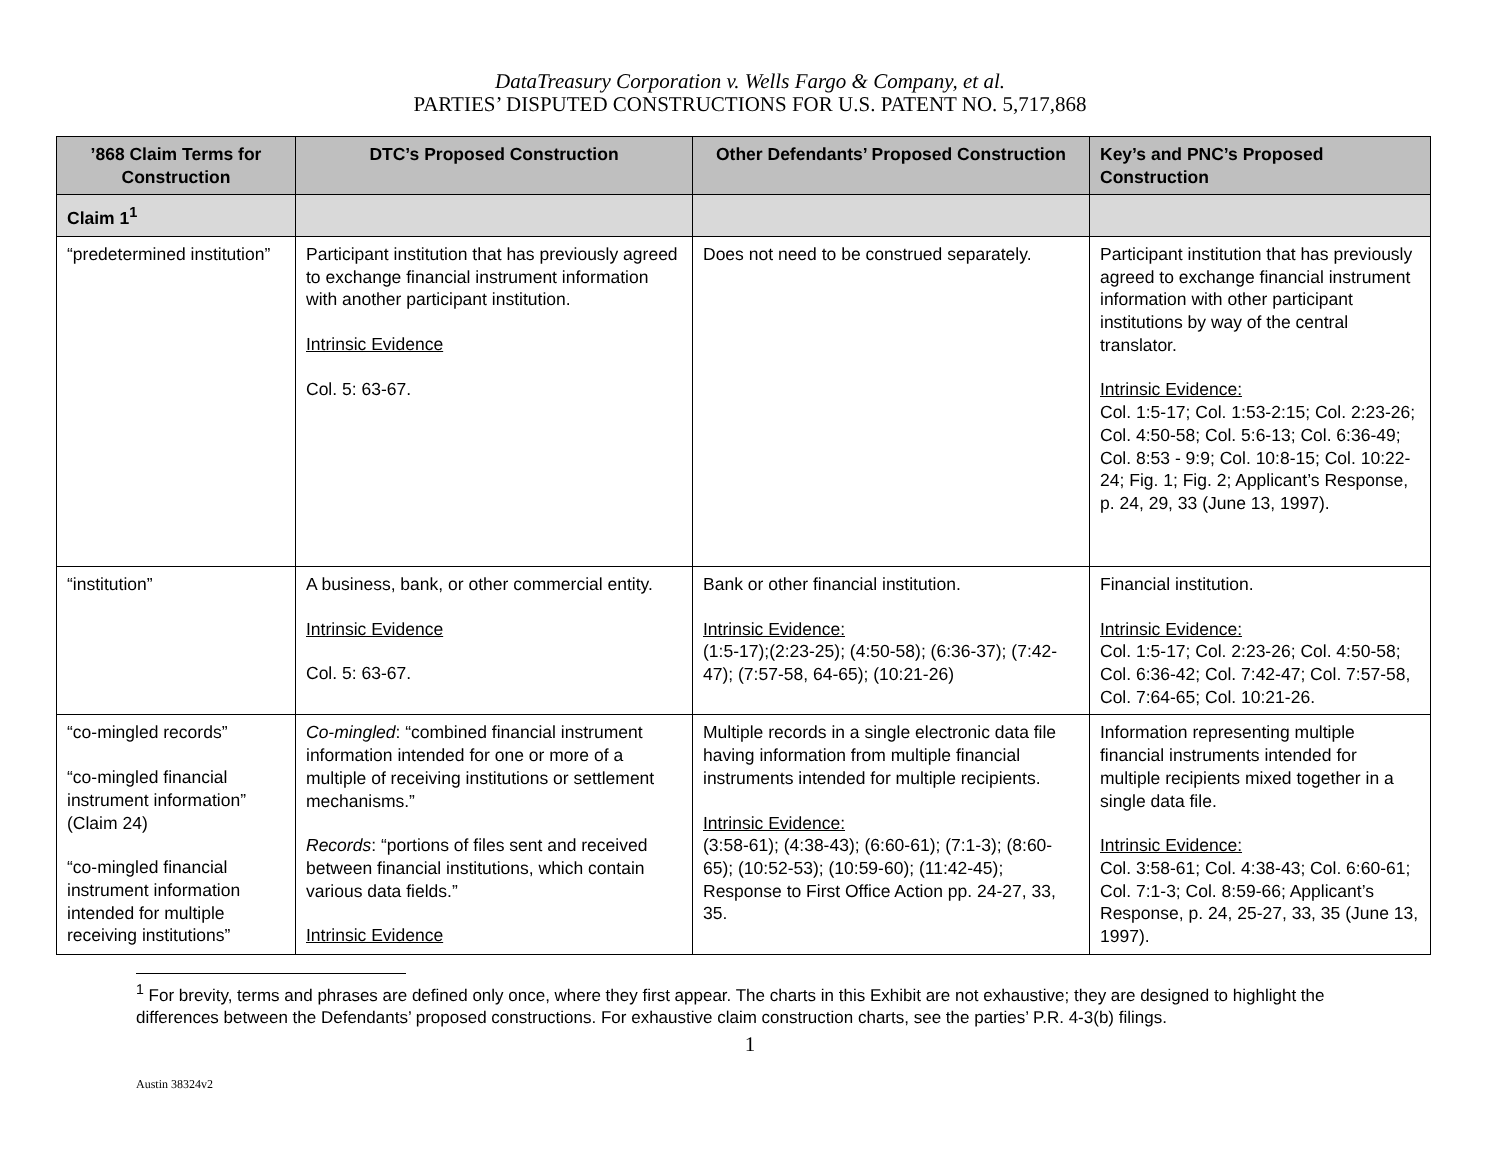DataTreasury Corporation v. Wells Fargo & Company, et al.
PARTIES’ DISPUTED CONSTRUCTIONS FOR U.S. PATENT NO. 5,717,868
| ’868 Claim Terms for Construction | DTC’s Proposed Construction | Other Defendants’ Proposed Construction | Key’s and PNC’s Proposed Construction |
| --- | --- | --- | --- |
| Claim 1<sup>1</sup> | | | |
| “predetermined institution” | Participant institution that has previously agreed to exchange financial instrument information with another participant institution. Intrinsic Evidence Col. 5: 63-67. | Does not need to be construed separately. | Participant institution that has previously agreed to exchange financial instrument information with other participant institutions by way of the central translator. Intrinsic Evidence: Col. 1:5-17; Col. 1:53-2:15; Col. 2:23-26; Col. 4:50-58; Col. 5:6-13; Col. 6:36-49; Col. 8:53 - 9:9; Col. 10:8-15; Col. 10:22-24; Fig. 1; Fig. 2; Applicant’s Response, p. 24, 29, 33 (June 13, 1997). |
| “institution” | A business, bank, or other commercial entity. Intrinsic Evidence Col. 5: 63-67. | Bank or other financial institution. Intrinsic Evidence: (1:5-17);(2:23-25); (4:50-58); (6:36-37); (7:42-47); (7:57-58, 64-65); (10:21-26) | Financial institution. Intrinsic Evidence: Col. 1:5-17; Col. 2:23-26; Col. 4:50-58; Col. 6:36-42; Col. 7:42-47; Col. 7:57-58, Col. 7:64-65; Col. 10:21-26. |
| “co-mingled records” “co-mingled financial instrument information” (Claim 24) “co-mingled financial instrument information intended for multiple receiving institutions” | Co-mingled : “combined financial instrument information intended for one or more of a multiple of receiving institutions or settlement mechanisms.” Records : “portions of files sent and received between financial institutions, which contain various data fields.” Intrinsic Evidence | Multiple records in a single electronic data file having information from multiple financial instruments intended for multiple recipients. Intrinsic Evidence: (3:58-61); (4:38-43); (6:60-61); (7:1-3); (8:60-65); (10:52-53); (10:59-60); (11:42-45); Response to First Office Action pp. 24-27, 33, 35. | Information representing multiple financial instruments intended for multiple recipients mixed together in a single data file. Intrinsic Evidence: Col. 3:58-61; Col. 4:38-43; Col. 6:60-61; Col. 7:1-3; Col. 8:59-66; Applicant’s Response, p. 24, 25-27, 33, 35 (June 13, 1997). |
<sup>1</sup> For brevity, terms and phrases are defined only once, where they first appear. The charts in this Exhibit are not exhaustive; they are designed to highlight the differences between the Defendants’ proposed constructions. For exhaustive claim construction charts, see the parties’ P.R. 4-3(b) filings.
1
Austin 38324v2